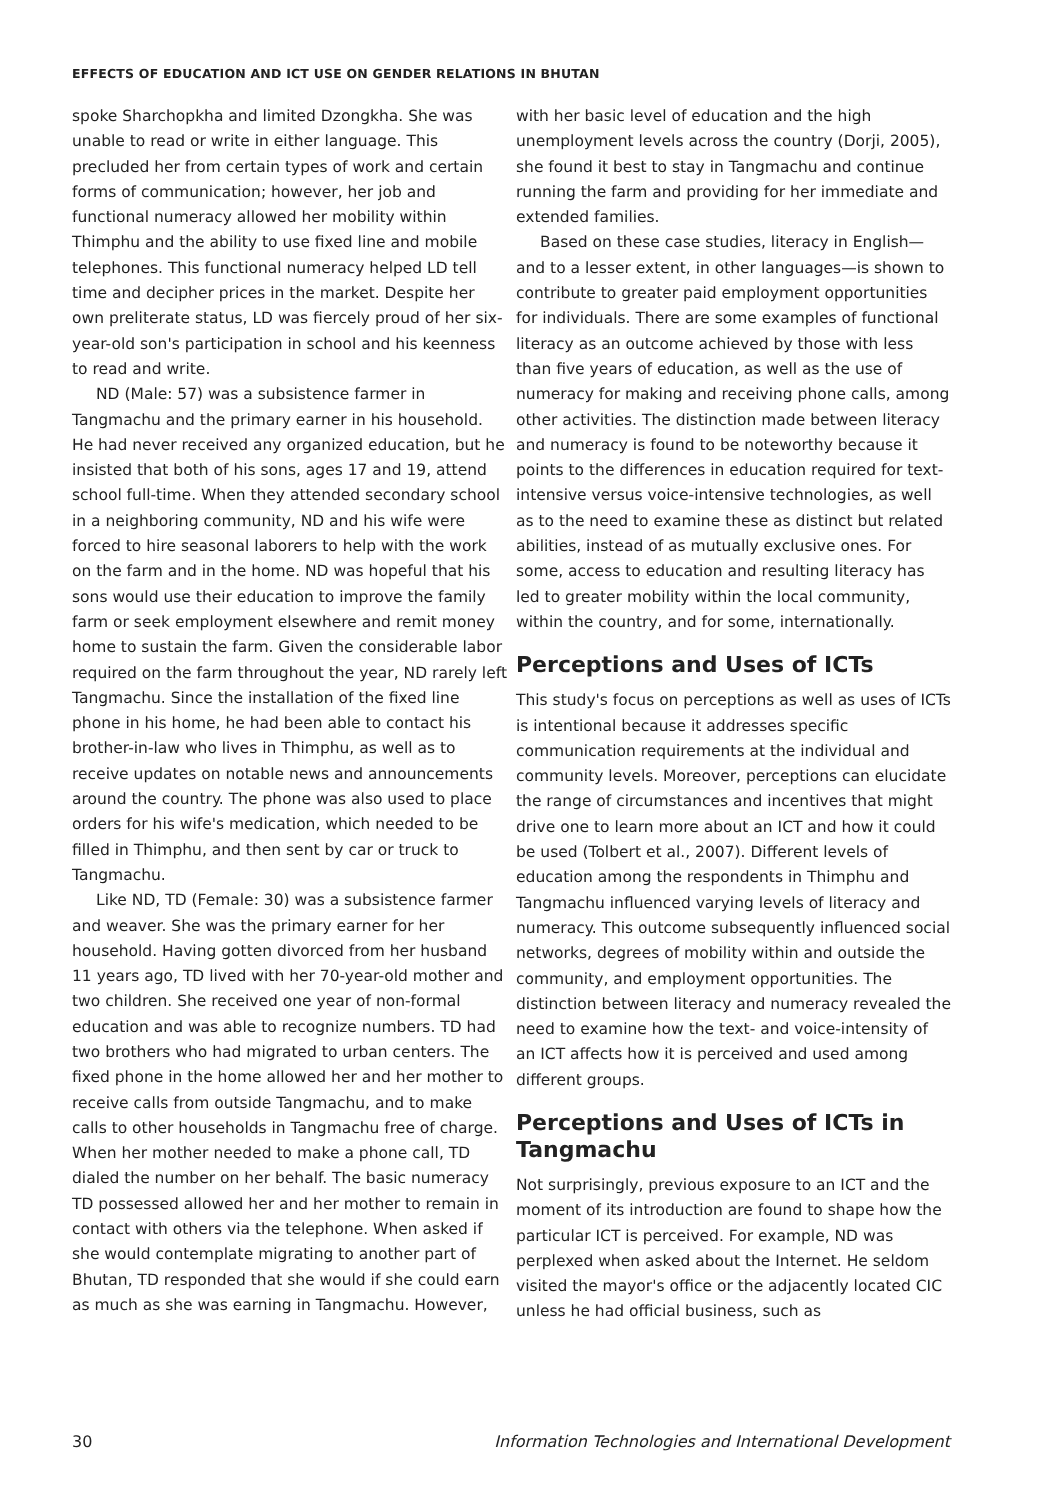EFFECTS OF EDUCATION AND ICT USE ON GENDER RELATIONS IN BHUTAN
spoke Sharchopkha and limited Dzongkha. She was unable to read or write in either language. This precluded her from certain types of work and certain forms of communication; however, her job and functional numeracy allowed her mobility within Thimphu and the ability to use fixed line and mobile telephones. This functional numeracy helped LD tell time and decipher prices in the market. Despite her own preliterate status, LD was fiercely proud of her six-year-old son's participation in school and his keenness to read and write.
ND (Male: 57) was a subsistence farmer in Tangmachu and the primary earner in his household. He had never received any organized education, but he insisted that both of his sons, ages 17 and 19, attend school full-time. When they attended secondary school in a neighboring community, ND and his wife were forced to hire seasonal laborers to help with the work on the farm and in the home. ND was hopeful that his sons would use their education to improve the family farm or seek employment elsewhere and remit money home to sustain the farm. Given the considerable labor required on the farm throughout the year, ND rarely left Tangmachu. Since the installation of the fixed line phone in his home, he had been able to contact his brother-in-law who lives in Thimphu, as well as to receive updates on notable news and announcements around the country. The phone was also used to place orders for his wife's medication, which needed to be filled in Thimphu, and then sent by car or truck to Tangmachu.
Like ND, TD (Female: 30) was a subsistence farmer and weaver. She was the primary earner for her household. Having gotten divorced from her husband 11 years ago, TD lived with her 70-year-old mother and two children. She received one year of non-formal education and was able to recognize numbers. TD had two brothers who had migrated to urban centers. The fixed phone in the home allowed her and her mother to receive calls from outside Tangmachu, and to make calls to other households in Tangmachu free of charge. When her mother needed to make a phone call, TD dialed the number on her behalf. The basic numeracy TD possessed allowed her and her mother to remain in contact with others via the telephone. When asked if she would contemplate migrating to another part of Bhutan, TD responded that she would if she could earn as much as she was earning in Tangmachu. However,
with her basic level of education and the high unemployment levels across the country (Dorji, 2005), she found it best to stay in Tangmachu and continue running the farm and providing for her immediate and extended families.
Based on these case studies, literacy in English—and to a lesser extent, in other languages—is shown to contribute to greater paid employment opportunities for individuals. There are some examples of functional literacy as an outcome achieved by those with less than five years of education, as well as the use of numeracy for making and receiving phone calls, among other activities. The distinction made between literacy and numeracy is found to be noteworthy because it points to the differences in education required for text-intensive versus voice-intensive technologies, as well as to the need to examine these as distinct but related abilities, instead of as mutually exclusive ones. For some, access to education and resulting literacy has led to greater mobility within the local community, within the country, and for some, internationally.
Perceptions and Uses of ICTs
This study's focus on perceptions as well as uses of ICTs is intentional because it addresses specific communication requirements at the individual and community levels. Moreover, perceptions can elucidate the range of circumstances and incentives that might drive one to learn more about an ICT and how it could be used (Tolbert et al., 2007). Different levels of education among the respondents in Thimphu and Tangmachu influenced varying levels of literacy and numeracy. This outcome subsequently influenced social networks, degrees of mobility within and outside the community, and employment opportunities. The distinction between literacy and numeracy revealed the need to examine how the text- and voice-intensity of an ICT affects how it is perceived and used among different groups.
Perceptions and Uses of ICTs in Tangmachu
Not surprisingly, previous exposure to an ICT and the moment of its introduction are found to shape how the particular ICT is perceived. For example, ND was perplexed when asked about the Internet. He seldom visited the mayor's office or the adjacently located CIC unless he had official business, such as
30 Information Technologies and International Development